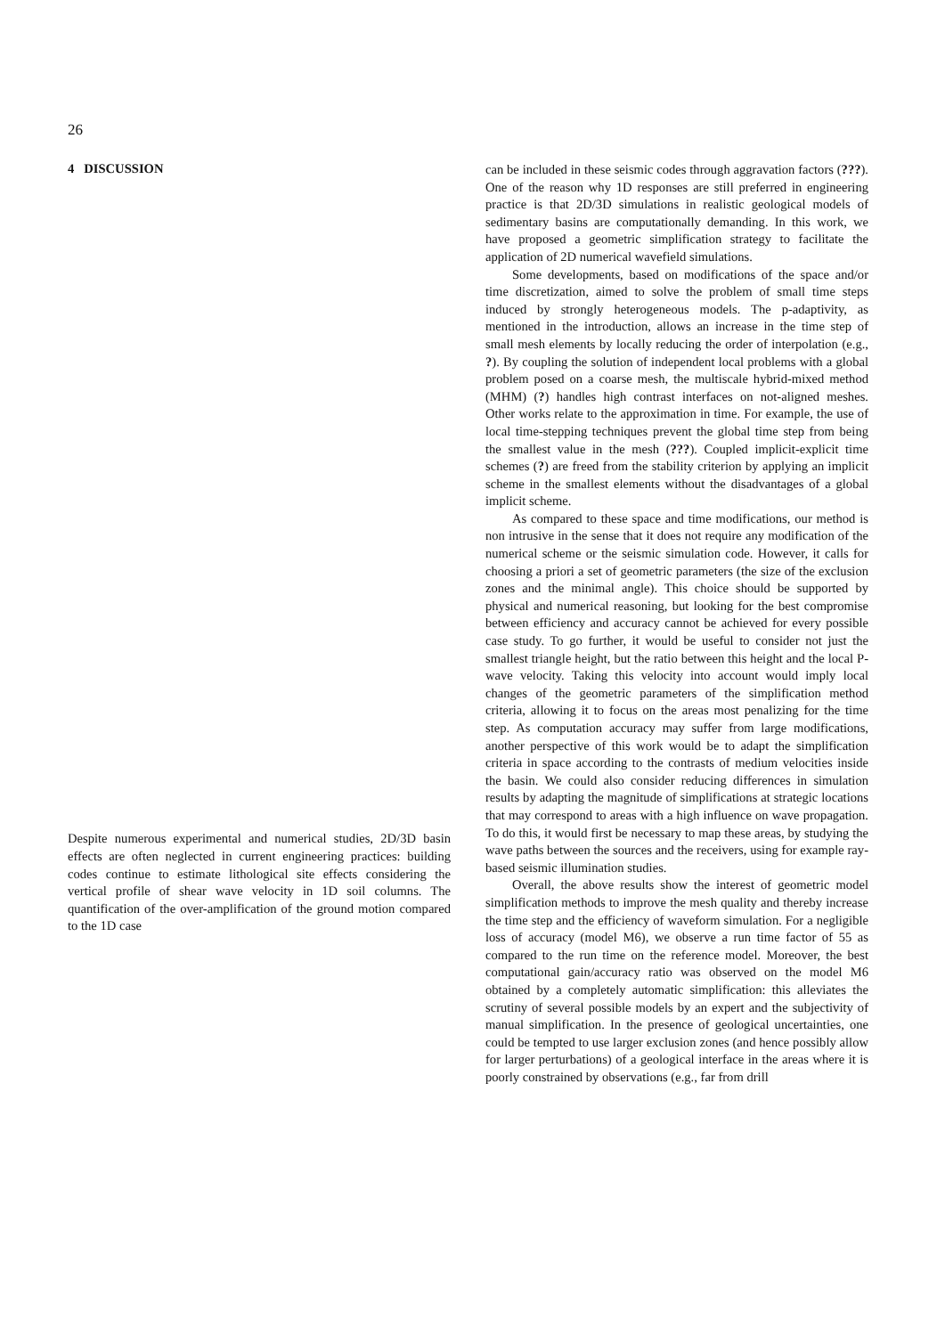26
4 DISCUSSION
Despite numerous experimental and numerical studies, 2D/3D basin effects are often neglected in current engineering practices: building codes continue to estimate lithological site effects considering the vertical profile of shear wave velocity in 1D soil columns. The quantification of the over-amplification of the ground motion compared to the 1D case
can be included in these seismic codes through aggravation factors (???). One of the reason why 1D responses are still preferred in engineering practice is that 2D/3D simulations in realistic geological models of sedimentary basins are computationally demanding. In this work, we have proposed a geometric simplification strategy to facilitate the application of 2D numerical wavefield simulations.
Some developments, based on modifications of the space and/or time discretization, aimed to solve the problem of small time steps induced by strongly heterogeneous models. The p-adaptivity, as mentioned in the introduction, allows an increase in the time step of small mesh elements by locally reducing the order of interpolation (e.g., ?). By coupling the solution of independent local problems with a global problem posed on a coarse mesh, the multiscale hybrid-mixed method (MHM) (?) handles high contrast interfaces on not-aligned meshes. Other works relate to the approximation in time. For example, the use of local time-stepping techniques prevent the global time step from being the smallest value in the mesh (???). Coupled implicit-explicit time schemes (?) are freed from the stability criterion by applying an implicit scheme in the smallest elements without the disadvantages of a global implicit scheme.
As compared to these space and time modifications, our method is non intrusive in the sense that it does not require any modification of the numerical scheme or the seismic simulation code. However, it calls for choosing a priori a set of geometric parameters (the size of the exclusion zones and the minimal angle). This choice should be supported by physical and numerical reasoning, but looking for the best compromise between efficiency and accuracy cannot be achieved for every possible case study. To go further, it would be useful to consider not just the smallest triangle height, but the ratio between this height and the local P-wave velocity. Taking this velocity into account would imply local changes of the geometric parameters of the simplification method criteria, allowing it to focus on the areas most penalizing for the time step. As computation accuracy may suffer from large modifications, another perspective of this work would be to adapt the simplification criteria in space according to the contrasts of medium velocities inside the basin. We could also consider reducing differences in simulation results by adapting the magnitude of simplifications at strategic locations that may correspond to areas with a high influence on wave propagation. To do this, it would first be necessary to map these areas, by studying the wave paths between the sources and the receivers, using for example ray-based seismic illumination studies.
Overall, the above results show the interest of geometric model simplification methods to improve the mesh quality and thereby increase the time step and the efficiency of waveform simulation. For a negligible loss of accuracy (model M6), we observe a run time factor of 55 as compared to the run time on the reference model. Moreover, the best computational gain/accuracy ratio was observed on the model M6 obtained by a completely automatic simplification: this alleviates the scrutiny of several possible models by an expert and the subjectivity of manual simplification. In the presence of geological uncertainties, one could be tempted to use larger exclusion zones (and hence possibly allow for larger perturbations) of a geological interface in the areas where it is poorly constrained by observations (e.g., far from drill